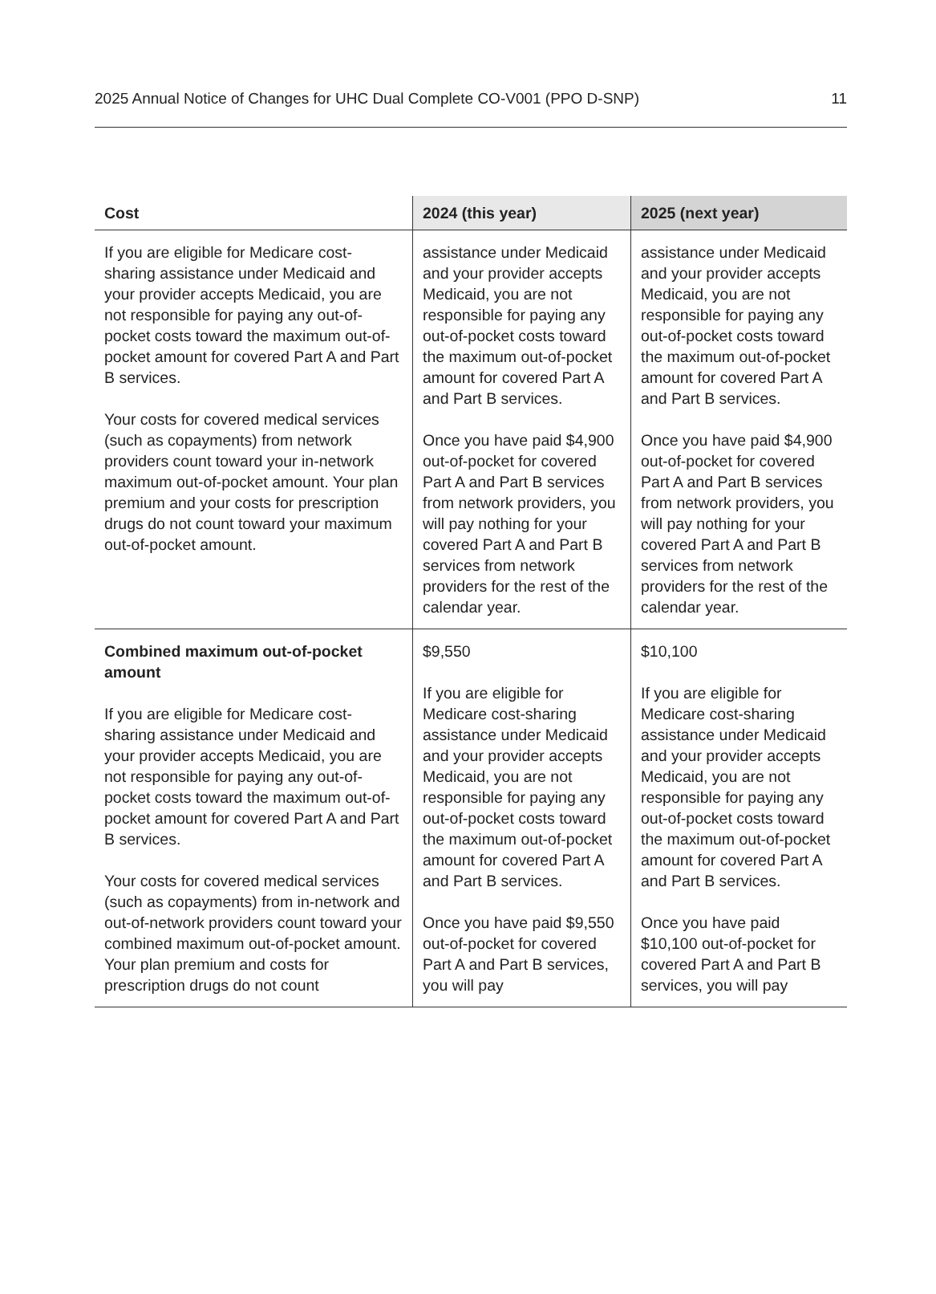2025 Annual Notice of Changes for UHC Dual Complete CO-V001 (PPO D-SNP) 11
| Cost | 2024 (this year) | 2025 (next year) |
| --- | --- | --- |
| If you are eligible for Medicare cost-sharing assistance under Medicaid and your provider accepts Medicaid, you are not responsible for paying any out-of-pocket costs toward the maximum out-of-pocket amount for covered Part A and Part B services. Your costs for covered medical services (such as copayments) from network providers count toward your in-network maximum out-of-pocket amount. Your plan premium and your costs for prescription drugs do not count toward your maximum out-of-pocket amount. | assistance under Medicaid and your provider accepts Medicaid, you are not responsible for paying any out-of-pocket costs toward the maximum out-of-pocket amount for covered Part A and Part B services. Once you have paid $4,900 out-of-pocket for covered Part A and Part B services from network providers, you will pay nothing for your covered Part A and Part B services from network providers for the rest of the calendar year. | assistance under Medicaid and your provider accepts Medicaid, you are not responsible for paying any out-of-pocket costs toward the maximum out-of-pocket amount for covered Part A and Part B services. Once you have paid $4,900 out-of-pocket for covered Part A and Part B services from network providers, you will pay nothing for your covered Part A and Part B services from network providers for the rest of the calendar year. |
| Combined maximum out-of-pocket amount If you are eligible for Medicare cost-sharing assistance under Medicaid and your provider accepts Medicaid, you are not responsible for paying any out-of-pocket costs toward the maximum out-of-pocket amount for covered Part A and Part B services. Your costs for covered medical services (such as copayments) from in-network and out-of-network providers count toward your combined maximum out-of-pocket amount. Your plan premium and costs for prescription drugs do not count | $9,550 If you are eligible for Medicare cost-sharing assistance under Medicaid and your provider accepts Medicaid, you are not responsible for paying any out-of-pocket costs toward the maximum out-of-pocket amount for covered Part A and Part B services. Once you have paid $9,550 out-of-pocket for covered Part A and Part B services, you will pay | $10,100 If you are eligible for Medicare cost-sharing assistance under Medicaid and your provider accepts Medicaid, you are not responsible for paying any out-of-pocket costs toward the maximum out-of-pocket amount for covered Part A and Part B services. Once you have paid $10,100 out-of-pocket for covered Part A and Part B services, you will pay |